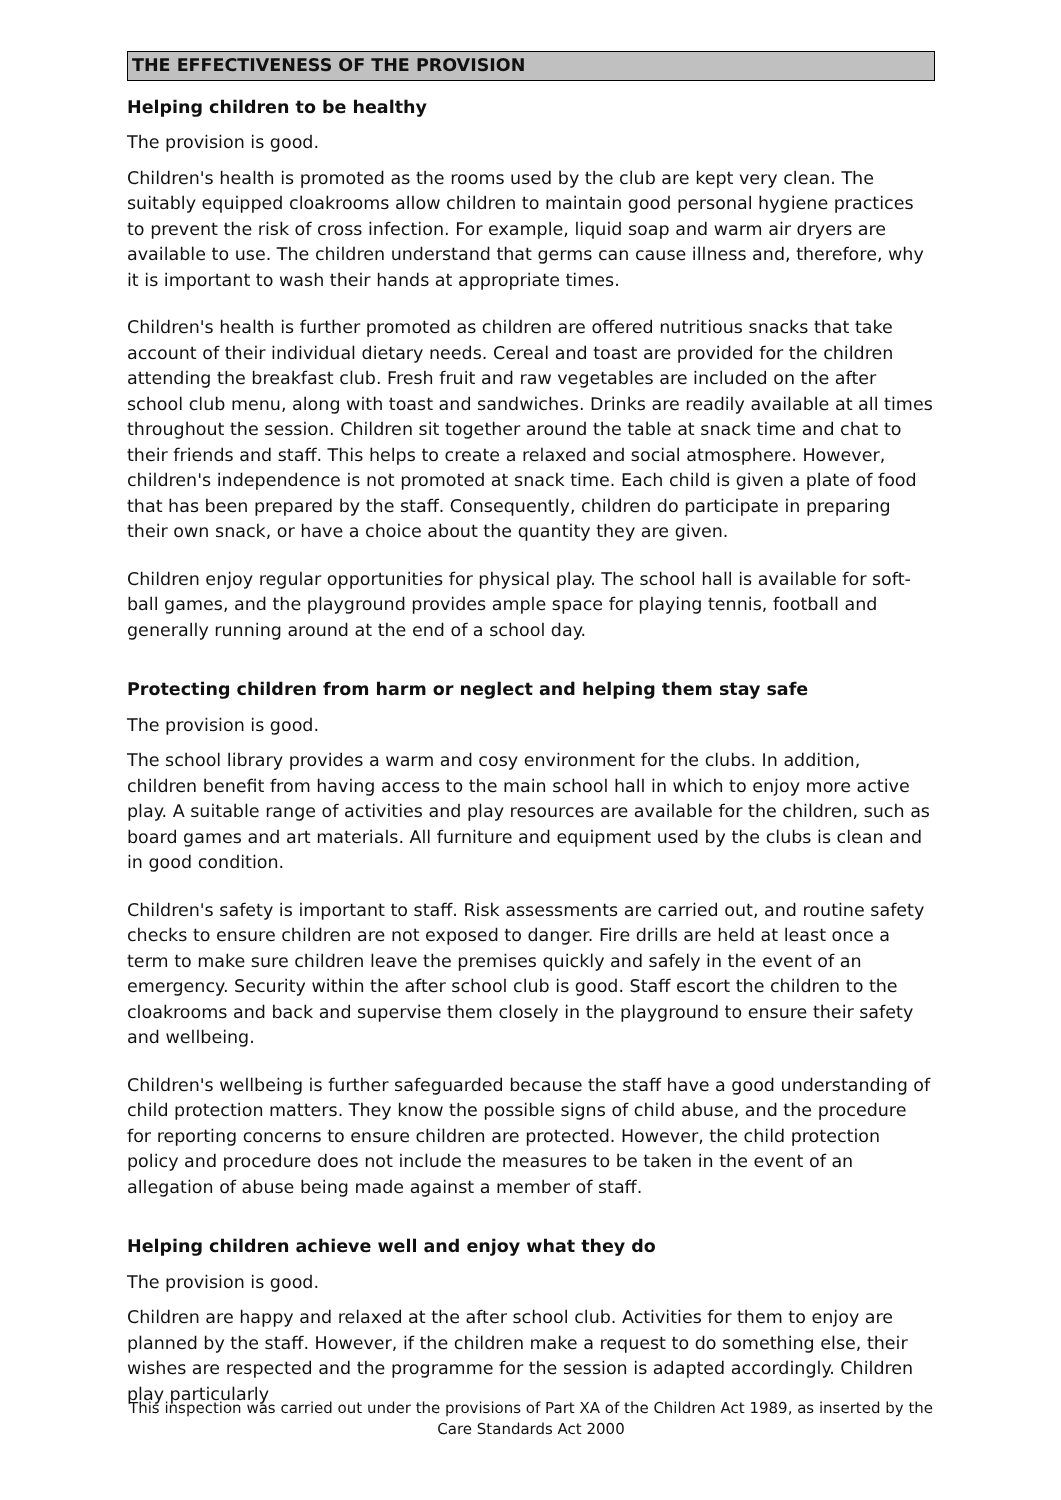THE EFFECTIVENESS OF THE PROVISION
Helping children to be healthy
The provision is good.
Children's health is promoted as the rooms used by the club are kept very clean. The suitably equipped cloakrooms allow children to maintain good personal hygiene practices to prevent the risk of cross infection. For example, liquid soap and warm air dryers are available to use. The children understand that germs can cause illness and, therefore, why it is important to wash their hands at appropriate times.
Children's health is further promoted as children are offered nutritious snacks that take account of their individual dietary needs. Cereal and toast are provided for the children attending the breakfast club. Fresh fruit and raw vegetables are included on the after school club menu, along with toast and sandwiches. Drinks are readily available at all times throughout the session. Children sit together around the table at snack time and chat to their friends and staff. This helps to create a relaxed and social atmosphere. However, children's independence is not promoted at snack time. Each child is given a plate of food that has been prepared by the staff. Consequently, children do participate in preparing their own snack, or have a choice about the quantity they are given.
Children enjoy regular opportunities for physical play. The school hall is available for soft-ball games, and the playground provides ample space for playing tennis, football and generally running around at the end of a school day.
Protecting children from harm or neglect and helping them stay safe
The provision is good.
The school library provides a warm and cosy environment for the clubs. In addition, children benefit from having access to the main school hall in which to enjoy more active play. A suitable range of activities and play resources are available for the children, such as board games and art materials. All furniture and equipment used by the clubs is clean and in good condition.
Children's safety is important to staff. Risk assessments are carried out, and routine safety checks to ensure children are not exposed to danger. Fire drills are held at least once a term to make sure children leave the premises quickly and safely in the event of an emergency. Security within the after school club is good. Staff escort the children to the cloakrooms and back and supervise them closely in the playground to ensure their safety and wellbeing.
Children's wellbeing is further safeguarded because the staff have a good understanding of child protection matters. They know the possible signs of child abuse, and the procedure for reporting concerns to ensure children are protected. However, the child protection policy and procedure does not include the measures to be taken in the event of an allegation of abuse being made against a member of staff.
Helping children achieve well and enjoy what they do
The provision is good.
Children are happy and relaxed at the after school club. Activities for them to enjoy are planned by the staff. However, if the children make a request to do something else, their wishes are respected and the programme for the session is adapted accordingly. Children play particularly
This inspection was carried out under the provisions of Part XA of the Children Act 1989, as inserted by the Care Standards Act 2000